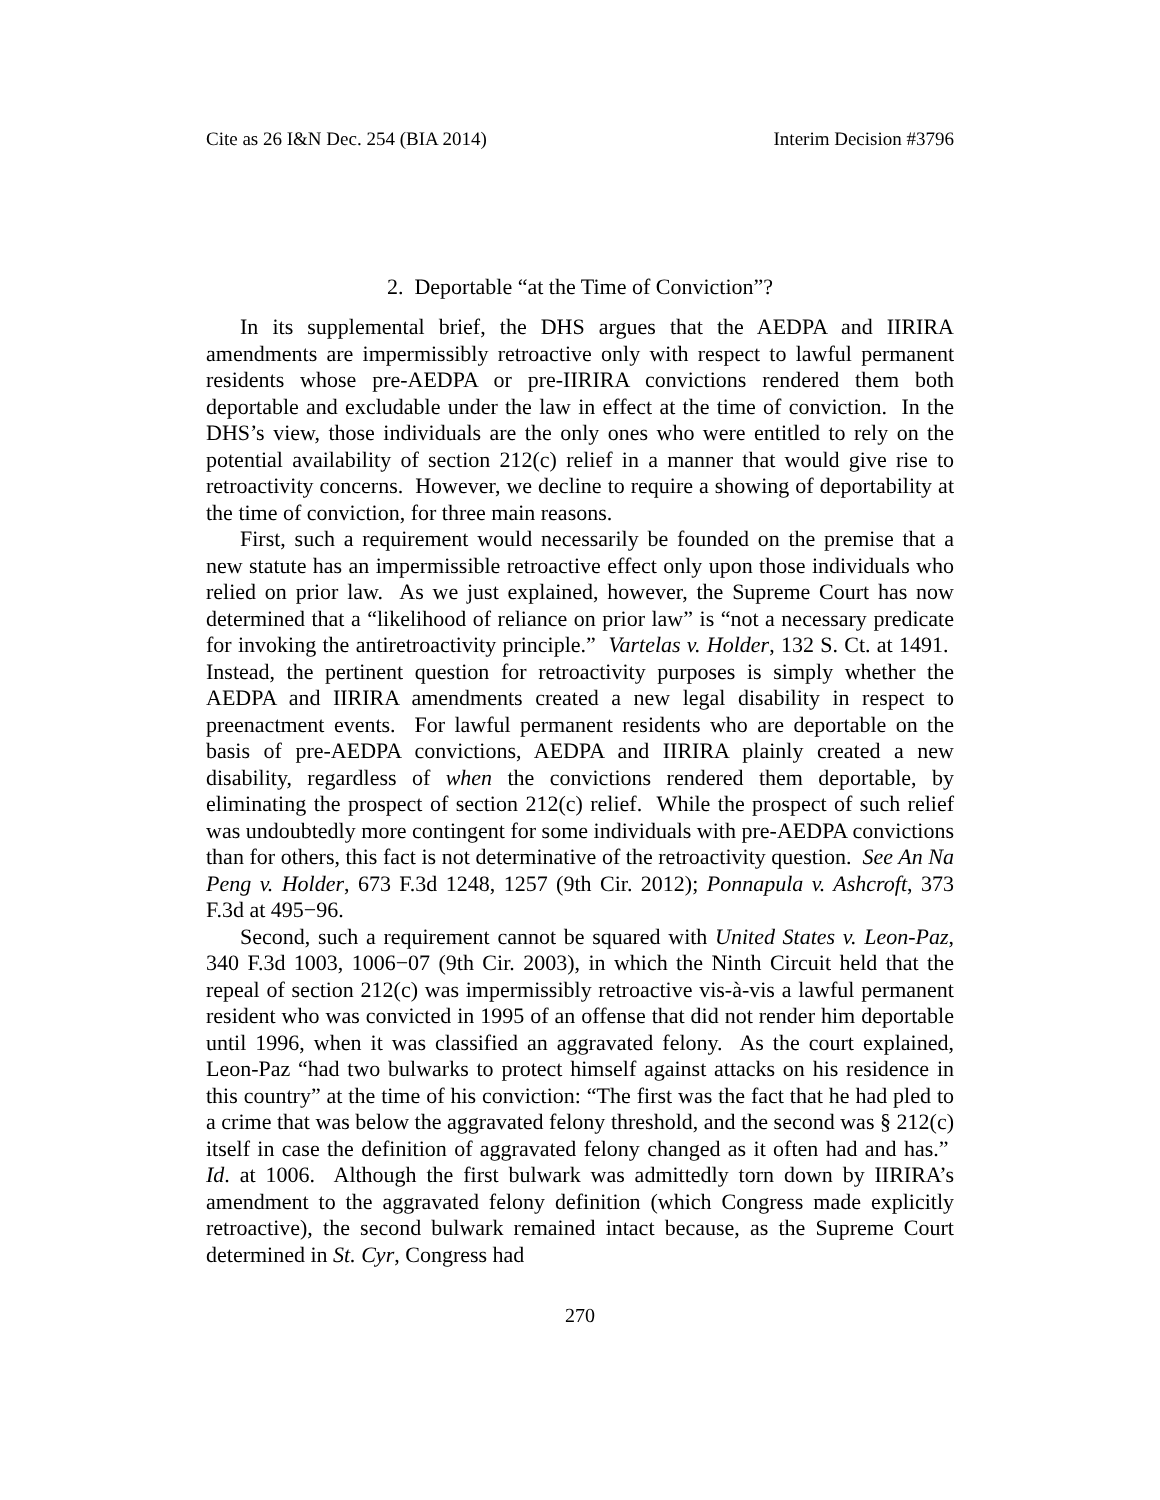Cite as 26 I&N Dec. 254 (BIA 2014) Interim Decision #3796
2. Deportable “at the Time of Conviction”?
In its supplemental brief, the DHS argues that the AEDPA and IIRIRA amendments are impermissibly retroactive only with respect to lawful permanent residents whose pre-AEDPA or pre-IIRIRA convictions rendered them both deportable and excludable under the law in effect at the time of conviction. In the DHS’s view, those individuals are the only ones who were entitled to rely on the potential availability of section 212(c) relief in a manner that would give rise to retroactivity concerns. However, we decline to require a showing of deportability at the time of conviction, for three main reasons.
First, such a requirement would necessarily be founded on the premise that a new statute has an impermissible retroactive effect only upon those individuals who relied on prior law. As we just explained, however, the Supreme Court has now determined that a “likelihood of reliance on prior law” is “not a necessary predicate for invoking the antiretroactivity principle.” Vartelas v. Holder, 132 S. Ct. at 1491. Instead, the pertinent question for retroactivity purposes is simply whether the AEDPA and IIRIRA amendments created a new legal disability in respect to preenactment events. For lawful permanent residents who are deportable on the basis of pre-AEDPA convictions, AEDPA and IIRIRA plainly created a new disability, regardless of when the convictions rendered them deportable, by eliminating the prospect of section 212(c) relief. While the prospect of such relief was undoubtedly more contingent for some individuals with pre-AEDPA convictions than for others, this fact is not determinative of the retroactivity question. See An Na Peng v. Holder, 673 F.3d 1248, 1257 (9th Cir. 2012); Ponnapula v. Ashcroft, 373 F.3d at 495−96.
Second, such a requirement cannot be squared with United States v. Leon-Paz, 340 F.3d 1003, 1006−07 (9th Cir. 2003), in which the Ninth Circuit held that the repeal of section 212(c) was impermissibly retroactive vis-à-vis a lawful permanent resident who was convicted in 1995 of an offense that did not render him deportable until 1996, when it was classified an aggravated felony. As the court explained, Leon-Paz “had two bulwarks to protect himself against attacks on his residence in this country” at the time of his conviction: “The first was the fact that he had pled to a crime that was below the aggravated felony threshold, and the second was § 212(c) itself in case the definition of aggravated felony changed as it often had and has.” Id. at 1006. Although the first bulwark was admittedly torn down by IIRIRA’s amendment to the aggravated felony definition (which Congress made explicitly retroactive), the second bulwark remained intact because, as the Supreme Court determined in St. Cyr, Congress had
270